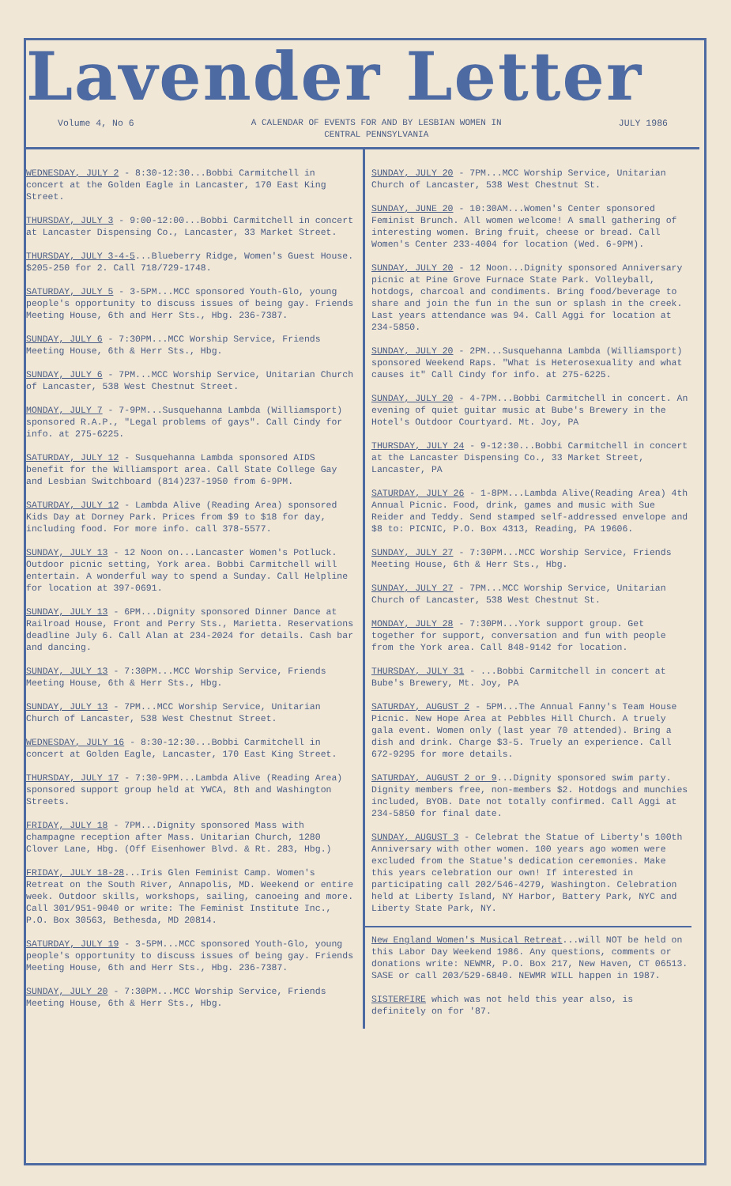Lavender Letter
Volume 4, No 6 A CALENDAR OF EVENTS FOR AND BY LESBIAN WOMEN IN
CENTRAL PENNSYLVANIA JULY 1986
WEDNESDAY, JULY 2 - 8:30-12:30...Bobbi Carmitchell in concert at the Golden Eagle in Lancaster, 170 East King Street.
THURSDAY, JULY 3 - 9:00-12:00...Bobbi Carmitchell in concert at Lancaster Dispensing Co., Lancaster, 33 Market Street.
THURSDAY, JULY 3-4-5...Blueberry Ridge, Women's Guest House. $205-250 for 2. Call 718/729-1748.
SATURDAY, JULY 5 - 3-5PM...MCC sponsored Youth-Glo, young people's opportunity to discuss issues of being gay. Friends Meeting House, 6th and Herr Sts., Hbg. 236-7387.
SUNDAY, JULY 6 - 7:30PM...MCC Worship Service, Friends Meeting House, 6th & Herr Sts., Hbg.
SUNDAY, JULY 6 - 7PM...MCC Worship Service, Unitarian Church of Lancaster, 538 West Chestnut Street.
MONDAY, JULY 7 - 7-9PM...Susquehanna Lambda (Williamsport) sponsored R.A.P., "Legal problems of gays". Call Cindy for info. at 275-6225.
SATURDAY, JULY 12 - Susquehanna Lambda sponsored AIDS benefit for the Williamsport area. Call State College Gay and Lesbian Switchboard (814)237-1950 from 6-9PM.
SATURDAY, JULY 12 - Lambda Alive (Reading Area) sponsored Kids Day at Dorney Park. Prices from $9 to $18 for day, including food. For more info. call 378-5577.
SUNDAY, JULY 13 - 12 Noon on...Lancaster Women's Potluck. Outdoor picnic setting, York area. Bobbi Carmitchell will entertain. A wonderful way to spend a Sunday. Call Helpline for location at 397-0691.
SUNDAY, JULY 13 - 6PM...Dignity sponsored Dinner Dance at Railroad House, Front and Perry Sts., Marietta. Reservations deadline July 6. Call Alan at 234-2024 for details. Cash bar and dancing.
SUNDAY, JULY 13 - 7:30PM...MCC Worship Service, Friends Meeting House, 6th & Herr Sts., Hbg.
SUNDAY, JULY 13 - 7PM...MCC Worship Service, Unitarian Church of Lancaster, 538 West Chestnut Street.
WEDNESDAY, JULY 16 - 8:30-12:30...Bobbi Carmitchell in concert at Golden Eagle, Lancaster, 170 East King Street.
THURSDAY, JULY 17 - 7:30-9PM...Lambda Alive (Reading Area) sponsored support group held at YWCA, 8th and Washington Streets.
FRIDAY, JULY 18 - 7PM...Dignity sponsored Mass with champagne reception after Mass. Unitarian Church, 1280 Clover Lane, Hbg. (Off Eisenhower Blvd. & Rt. 283, Hbg.)
FRIDAY, JULY 18-28...Iris Glen Feminist Camp. Women's Retreat on the South River, Annapolis, MD. Weekend or entire week. Outdoor skills, workshops, sailing, canoeing and more. Call 301/951-9040 or write: The Feminist Institute Inc., P.O. Box 30563, Bethesda, MD 20814.
SATURDAY, JULY 19 - 3-5PM...MCC sponsored Youth-Glo, young people's opportunity to discuss issues of being gay. Friends Meeting House, 6th and Herr Sts., Hbg. 236-7387.
SUNDAY, JULY 20 - 7:30PM...MCC Worship Service, Friends Meeting House, 6th & Herr Sts., Hbg.
SUNDAY, JULY 20 - 7PM...MCC Worship Service, Unitarian Church of Lancaster, 538 West Chestnut St.
SUNDAY, JUNE 20 - 10:30AM...Women's Center sponsored Feminist Brunch. All women welcome! A small gathering of interesting women. Bring fruit, cheese or bread. Call Women's Center 233-4004 for location (Wed. 6-9PM).
SUNDAY, JULY 20 - 12 Noon...Dignity sponsored Anniversary picnic at Pine Grove Furnace State Park. Volleyball, hotdogs, charcoal and condiments. Bring food/beverage to share and join the fun in the sun or splash in the creek. Last years attendance was 94. Call Aggi for location at 234-5850.
SUNDAY, JULY 20 - 2PM...Susquehanna Lambda (Williamsport) sponsored Weekend Raps. "What is Heterosexuality and what causes it" Call Cindy for info. at 275-6225.
SUNDAY, JULY 20 - 4-7PM...Bobbi Carmitchell in concert. An evening of quiet guitar music at Bube's Brewery in the Hotel's Outdoor Courtyard. Mt. Joy, PA
THURSDAY, JULY 24 - 9-12:30...Bobbi Carmitchell in concert at the Lancaster Dispensing Co., 33 Market Street, Lancaster, PA
SATURDAY, JULY 26 - 1-8PM...Lambda Alive(Reading Area) 4th Annual Picnic. Food, drink, games and music with Sue Reider and Teddy. Send stamped self-addressed envelope and $8 to: PICNIC, P.O. Box 4313, Reading, PA 19606.
SUNDAY, JULY 27 - 7:30PM...MCC Worship Service, Friends Meeting House, 6th & Herr Sts., Hbg.
SUNDAY, JULY 27 - 7PM...MCC Worship Service, Unitarian Church of Lancaster, 538 West Chestnut St.
MONDAY, JULY 28 - 7:30PM...York support group. Get together for support, conversation and fun with people from the York area. Call 848-9142 for location.
THURSDAY, JULY 31 - ...Bobbi Carmitchell in concert at Bube's Brewery, Mt. Joy, PA
SATURDAY, AUGUST 2 - 5PM...The Annual Fanny's Team House Picnic. New Hope Area at Pebbles Hill Church. A truely gala event. Women only (last year 70 attended). Bring a dish and drink. Charge $3-5. Truely an experience. Call 672-9295 for more details.
SATURDAY, AUGUST 2 or 9...Dignity sponsored swim party. Dignity members free, non-members $2. Hotdogs and munchies included, BYOB. Date not totally confirmed. Call Aggi at 234-5850 for final date.
SUNDAY, AUGUST 3 - Celebrat the Statue of Liberty's 100th Anniversary with other women. 100 years ago women were excluded from the Statue's dedication ceremonies. Make this years celebration our own! If interested in participating call 202/546-4279, Washington. Celebration held at Liberty Island, NY Harbor, Battery Park, NYC and Liberty State Park, NY.
New England Women's Musical Retreat...will NOT be held on this Labor Day Weekend 1986. Any questions, comments or donations write: NEWMR, P.O. Box 217, New Haven, CT 06513. SASE or call 203/529-6840. NEWMR WILL happen in 1987.
SISTERFIRE which was not held this year also, is definitely on for '87.